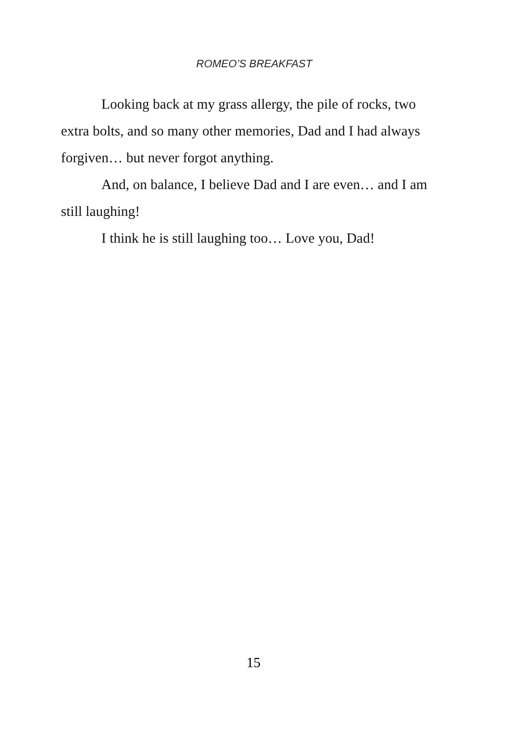ROMEO’S BREAKFAST
Looking back at my grass allergy, the pile of rocks, two extra bolts, and so many other memories, Dad and I had always forgiven… but never forgot anything.
And, on balance, I believe Dad and I are even… and I am still laughing!
I think he is still laughing too… Love you, Dad!
15